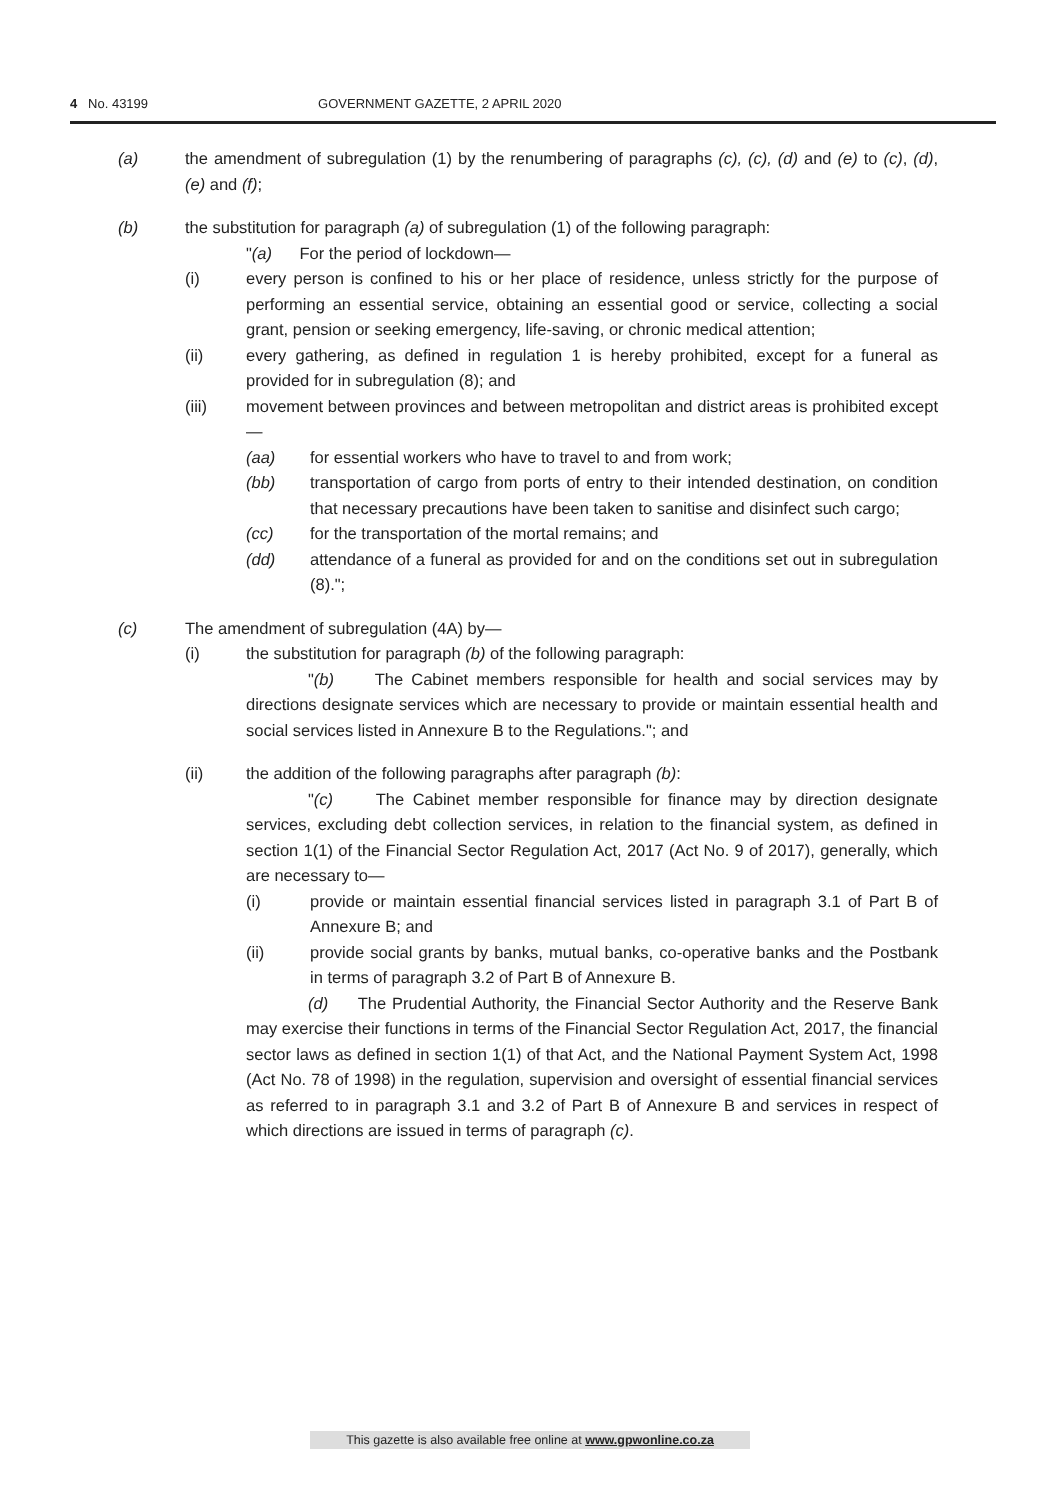4 No. 43199 GOVERNMENT GAZETTE, 2 APRIL 2020
(a) the amendment of subregulation (1) by the renumbering of paragraphs (c), (c), (d) and (e) to (c), (d), (e) and (f);
(b) the substitution for paragraph (a) of subregulation (1) of the following paragraph:
"(a) For the period of lockdown—
(i) every person is confined to his or her place of residence, unless strictly for the purpose of performing an essential service, obtaining an essential good or service, collecting a social grant, pension or seeking emergency, life-saving, or chronic medical attention;
(ii) every gathering, as defined in regulation 1 is hereby prohibited, except for a funeral as provided for in subregulation (8); and
(iii) movement between provinces and between metropolitan and district areas is prohibited except—
(aa) for essential workers who have to travel to and from work;
(bb) transportation of cargo from ports of entry to their intended destination, on condition that necessary precautions have been taken to sanitise and disinfect such cargo;
(cc) for the transportation of the mortal remains; and
(dd) attendance of a funeral as provided for and on the conditions set out in subregulation (8).";
(c) The amendment of subregulation (4A) by—
(i) the substitution for paragraph (b) of the following paragraph:
"(b) The Cabinet members responsible for health and social services may by directions designate services which are necessary to provide or maintain essential health and social services listed in Annexure B to the Regulations."; and
(ii) the addition of the following paragraphs after paragraph (b):
"(c) The Cabinet member responsible for finance may by direction designate services, excluding debt collection services, in relation to the financial system, as defined in section 1(1) of the Financial Sector Regulation Act, 2017 (Act No. 9 of 2017), generally, which are necessary to—
(i) provide or maintain essential financial services listed in paragraph 3.1 of Part B of Annexure B; and
(ii) provide social grants by banks, mutual banks, co-operative banks and the Postbank in terms of paragraph 3.2 of Part B of Annexure B.
(d) The Prudential Authority, the Financial Sector Authority and the Reserve Bank may exercise their functions in terms of the Financial Sector Regulation Act, 2017, the financial sector laws as defined in section 1(1) of that Act, and the National Payment System Act, 1998 (Act No. 78 of 1998) in the regulation, supervision and oversight of essential financial services as referred to in paragraph 3.1 and 3.2 of Part B of Annexure B and services in respect of which directions are issued in terms of paragraph (c).
This gazette is also available free online at www.gpwonline.co.za